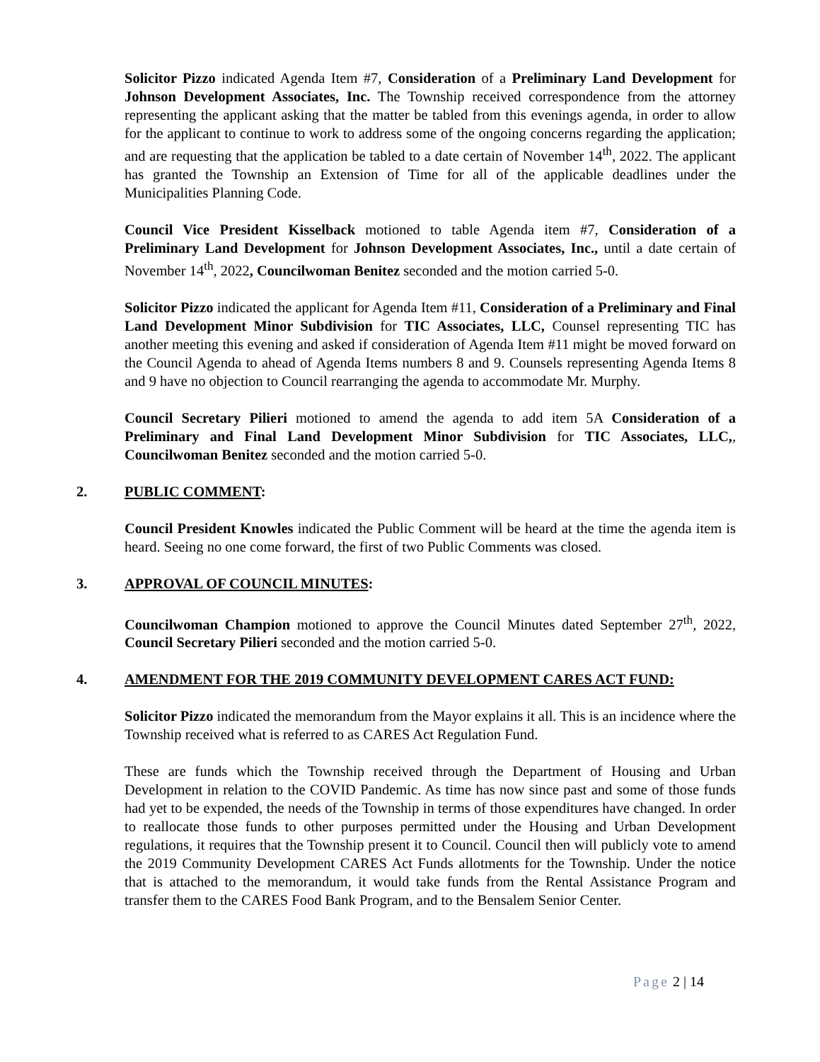Solicitor Pizzo indicated Agenda Item #7, Consideration of a Preliminary Land Development for Johnson Development Associates, Inc. The Township received correspondence from the attorney representing the applicant asking that the matter be tabled from this evenings agenda, in order to allow for the applicant to continue to work to address some of the ongoing concerns regarding the application; and are requesting that the application be tabled to a date certain of November 14<sup>th</sup>, 2022. The applicant has granted the Township an Extension of Time for all of the applicable deadlines under the Municipalities Planning Code.
Council Vice President Kisselback motioned to table Agenda item #7, Consideration of a Preliminary Land Development for Johnson Development Associates, Inc., until a date certain of November 14<sup>th</sup>, 2022, Councilwoman Benitez seconded and the motion carried 5-0.
Solicitor Pizzo indicated the applicant for Agenda Item #11, Consideration of a Preliminary and Final Land Development Minor Subdivision for TIC Associates, LLC, Counsel representing TIC has another meeting this evening and asked if consideration of Agenda Item #11 might be moved forward on the Council Agenda to ahead of Agenda Items numbers 8 and 9. Counsels representing Agenda Items 8 and 9 have no objection to Council rearranging the agenda to accommodate Mr. Murphy.
Council Secretary Pilieri motioned to amend the agenda to add item 5A Consideration of a Preliminary and Final Land Development Minor Subdivision for TIC Associates, LLC,, Councilwoman Benitez seconded and the motion carried 5-0.
2. PUBLIC COMMENT:
Council President Knowles indicated the Public Comment will be heard at the time the agenda item is heard. Seeing no one come forward, the first of two Public Comments was closed.
3. APPROVAL OF COUNCIL MINUTES:
Councilwoman Champion motioned to approve the Council Minutes dated September 27<sup>th</sup>, 2022, Council Secretary Pilieri seconded and the motion carried 5-0.
4. AMENDMENT FOR THE 2019 COMMUNITY DEVELOPMENT CARES ACT FUND:
Solicitor Pizzo indicated the memorandum from the Mayor explains it all. This is an incidence where the Township received what is referred to as CARES Act Regulation Fund.
These are funds which the Township received through the Department of Housing and Urban Development in relation to the COVID Pandemic. As time has now since past and some of those funds had yet to be expended, the needs of the Township in terms of those expenditures have changed. In order to reallocate those funds to other purposes permitted under the Housing and Urban Development regulations, it requires that the Township present it to Council. Council then will publicly vote to amend the 2019 Community Development CARES Act Funds allotments for the Township. Under the notice that is attached to the memorandum, it would take funds from the Rental Assistance Program and transfer them to the CARES Food Bank Program, and to the Bensalem Senior Center.
Page 2 | 14